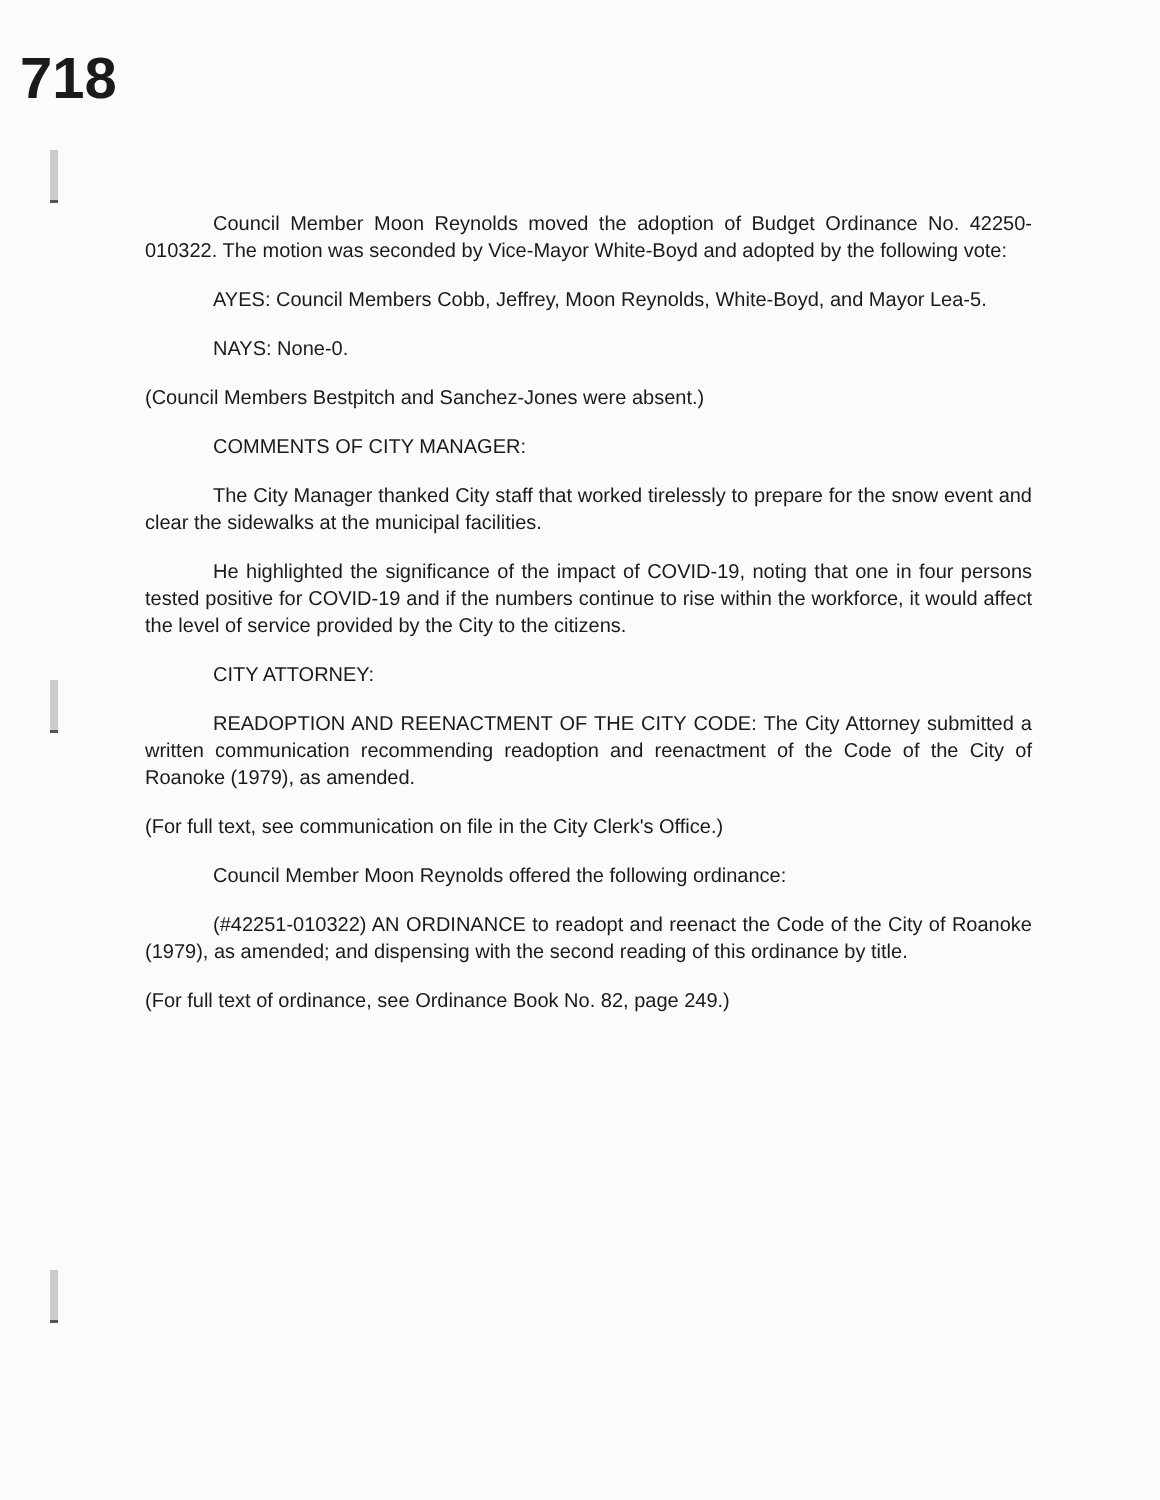718
Council Member Moon Reynolds moved the adoption of Budget Ordinance No. 42250-010322. The motion was seconded by Vice-Mayor White-Boyd and adopted by the following vote:
AYES: Council Members Cobb, Jeffrey, Moon Reynolds, White-Boyd, and Mayor Lea-5.
NAYS: None-0.
(Council Members Bestpitch and Sanchez-Jones were absent.)
COMMENTS OF CITY MANAGER:
The City Manager thanked City staff that worked tirelessly to prepare for the snow event and clear the sidewalks at the municipal facilities.
He highlighted the significance of the impact of COVID-19, noting that one in four persons tested positive for COVID-19 and if the numbers continue to rise within the workforce, it would affect the level of service provided by the City to the citizens.
CITY ATTORNEY:
READOPTION AND REENACTMENT OF THE CITY CODE: The City Attorney submitted a written communication recommending readoption and reenactment of the Code of the City of Roanoke (1979), as amended.
(For full text, see communication on file in the City Clerk's Office.)
Council Member Moon Reynolds offered the following ordinance:
(#42251-010322) AN ORDINANCE to readopt and reenact the Code of the City of Roanoke (1979), as amended; and dispensing with the second reading of this ordinance by title.
(For full text of ordinance, see Ordinance Book No. 82, page 249.)